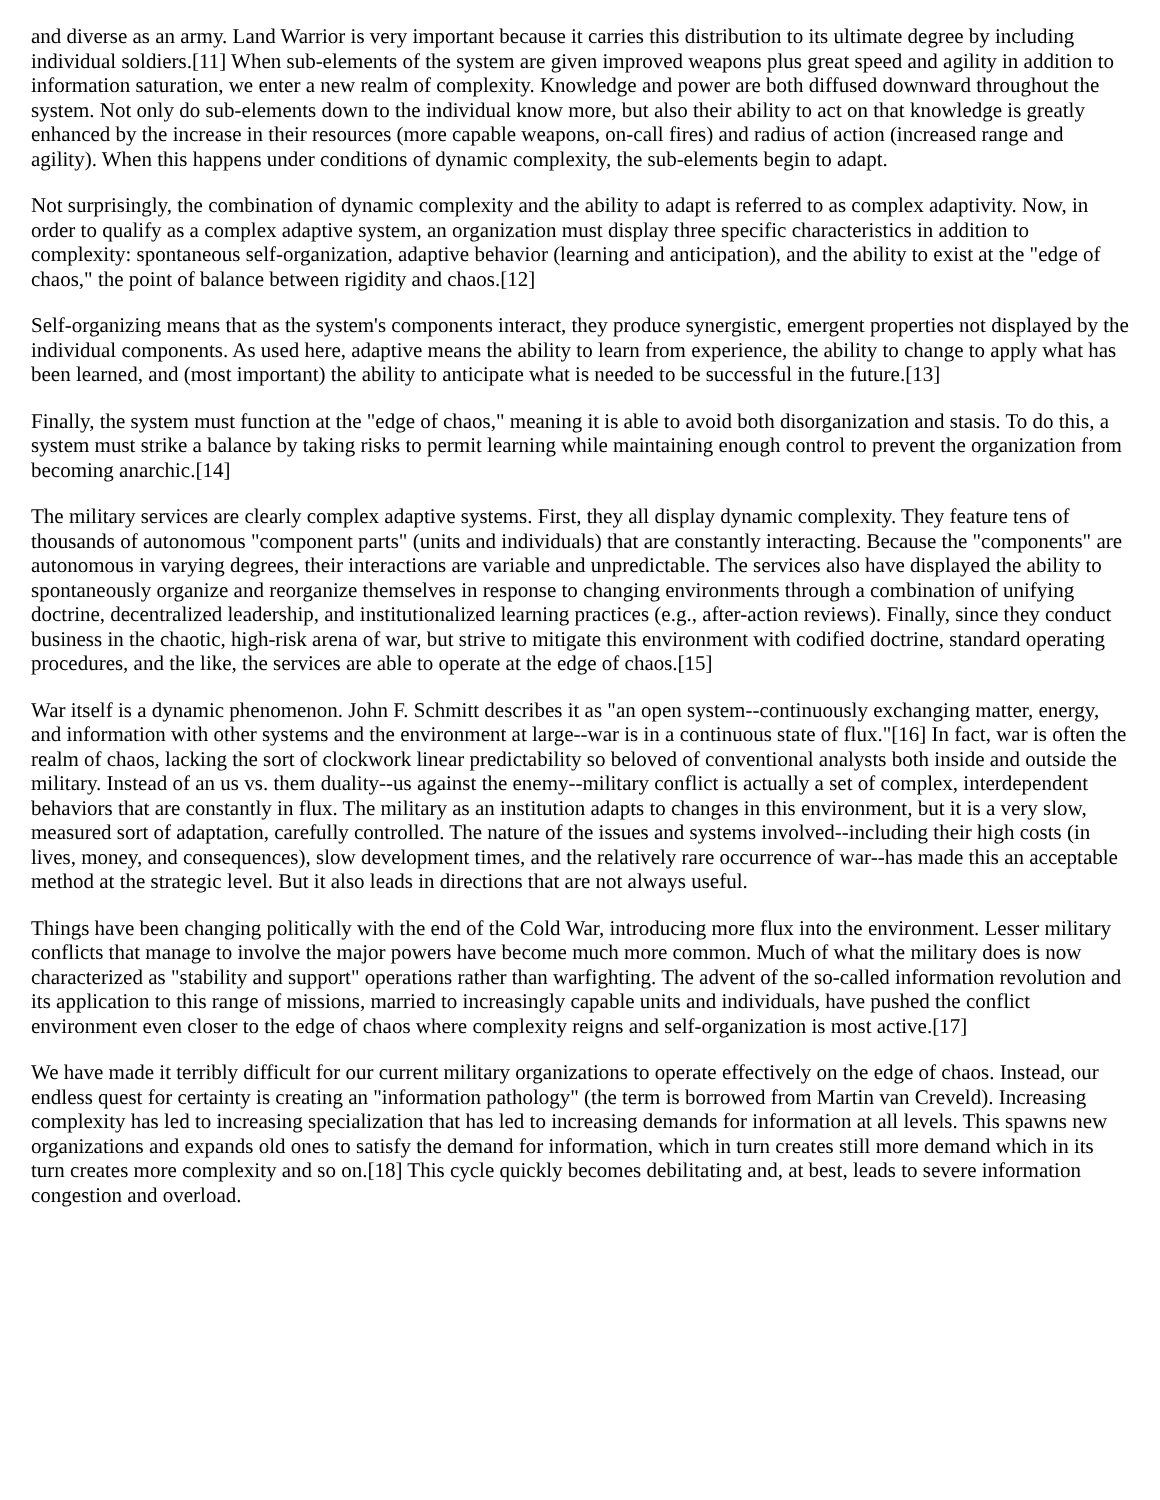and diverse as an army. Land Warrior is very important because it carries this distribution to its ultimate degree by including individual soldiers.[11] When sub-elements of the system are given improved weapons plus great speed and agility in addition to information saturation, we enter a new realm of complexity. Knowledge and power are both diffused downward throughout the system. Not only do sub-elements down to the individual know more, but also their ability to act on that knowledge is greatly enhanced by the increase in their resources (more capable weapons, on-call fires) and radius of action (increased range and agility). When this happens under conditions of dynamic complexity, the sub-elements begin to adapt.
Not surprisingly, the combination of dynamic complexity and the ability to adapt is referred to as complex adaptivity. Now, in order to qualify as a complex adaptive system, an organization must display three specific characteristics in addition to complexity: spontaneous self-organization, adaptive behavior (learning and anticipation), and the ability to exist at the "edge of chaos," the point of balance between rigidity and chaos.[12]
Self-organizing means that as the system's components interact, they produce synergistic, emergent properties not displayed by the individual components. As used here, adaptive means the ability to learn from experience, the ability to change to apply what has been learned, and (most important) the ability to anticipate what is needed to be successful in the future.[13]
Finally, the system must function at the "edge of chaos," meaning it is able to avoid both disorganization and stasis. To do this, a system must strike a balance by taking risks to permit learning while maintaining enough control to prevent the organization from becoming anarchic.[14]
The military services are clearly complex adaptive systems. First, they all display dynamic complexity. They feature tens of thousands of autonomous "component parts" (units and individuals) that are constantly interacting. Because the "components" are autonomous in varying degrees, their interactions are variable and unpredictable. The services also have displayed the ability to spontaneously organize and reorganize themselves in response to changing environments through a combination of unifying doctrine, decentralized leadership, and institutionalized learning practices (e.g., after-action reviews). Finally, since they conduct business in the chaotic, high-risk arena of war, but strive to mitigate this environment with codified doctrine, standard operating procedures, and the like, the services are able to operate at the edge of chaos.[15]
War itself is a dynamic phenomenon. John F. Schmitt describes it as "an open system--continuously exchanging matter, energy, and information with other systems and the environment at large--war is in a continuous state of flux."[16] In fact, war is often the realm of chaos, lacking the sort of clockwork linear predictability so beloved of conventional analysts both inside and outside the military. Instead of an us vs. them duality--us against the enemy--military conflict is actually a set of complex, interdependent behaviors that are constantly in flux. The military as an institution adapts to changes in this environment, but it is a very slow, measured sort of adaptation, carefully controlled. The nature of the issues and systems involved--including their high costs (in lives, money, and consequences), slow development times, and the relatively rare occurrence of war--has made this an acceptable method at the strategic level. But it also leads in directions that are not always useful.
Things have been changing politically with the end of the Cold War, introducing more flux into the environment. Lesser military conflicts that manage to involve the major powers have become much more common. Much of what the military does is now characterized as "stability and support" operations rather than warfighting. The advent of the so-called information revolution and its application to this range of missions, married to increasingly capable units and individuals, have pushed the conflict environment even closer to the edge of chaos where complexity reigns and self-organization is most active.[17]
We have made it terribly difficult for our current military organizations to operate effectively on the edge of chaos. Instead, our endless quest for certainty is creating an "information pathology" (the term is borrowed from Martin van Creveld). Increasing complexity has led to increasing specialization that has led to increasing demands for information at all levels. This spawns new organizations and expands old ones to satisfy the demand for information, which in turn creates still more demand which in its turn creates more complexity and so on.[18] This cycle quickly becomes debilitating and, at best, leads to severe information congestion and overload.